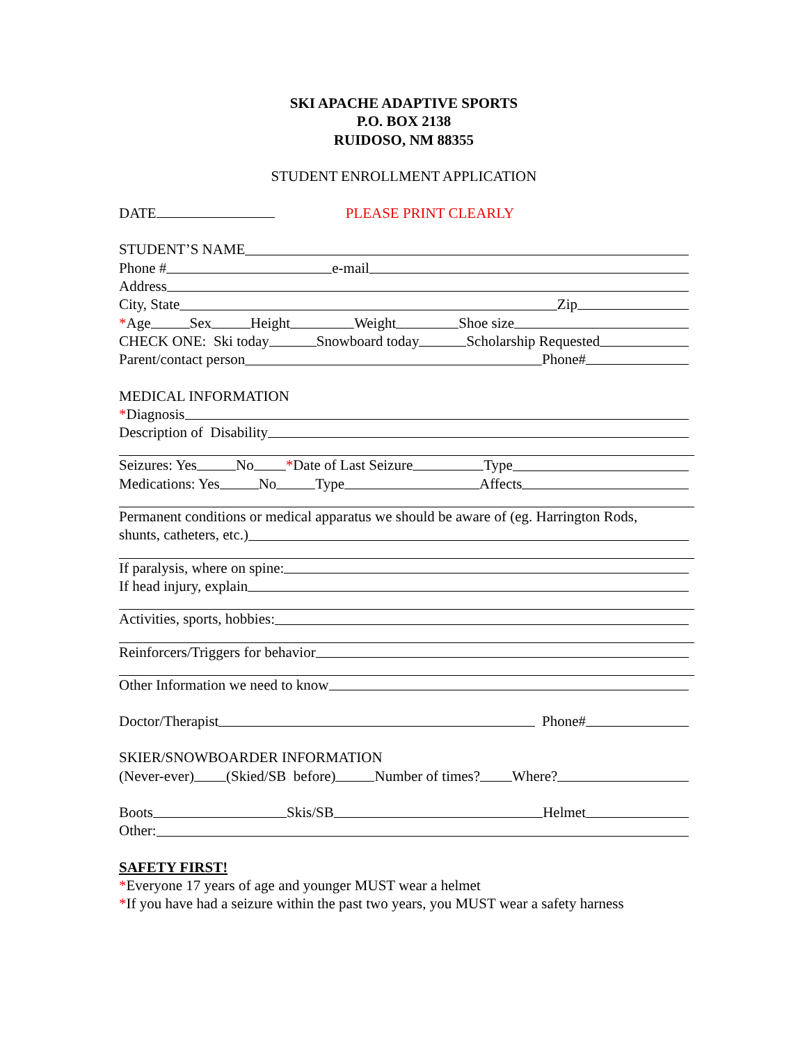SKI APACHE ADAPTIVE SPORTS
P.O. BOX 2138
RUIDOSO, NM 88355
STUDENT ENROLLMENT APPLICATION
DATE PLEASE PRINT CLEARLY
STUDENT’S NAME
Phone # e-mail
Address
City, State Zip
* Age Sex Height Weight Shoe size
CHECK ONE: Ski today Snowboard today Scholarship Requested
Parent/contact person Phone#
MEDICAL INFORMATION
* Diagnosis
Description of Disability
Seizures: Yes No * Date of Last Seizure Type
Medications: Yes No Type Affects
Permanent conditions or medical apparatus we should be aware of (eg. Harrington Rods,
shunts, catheters, etc.)
If paralysis, where on spine:
If head injury, explain
Activities, sports, hobbies:
Reinforcers/Triggers for behavior
Other Information we need to know
Doctor/Therapist Phone#
SKIER/SNOWBOARDER INFORMATION
(Never-ever) (Skied/SB before) Number of times? Where?
Boots Skis/SB Helmet
Other:
SAFETY FIRST!
*Everyone 17 years of age and younger MUST wear a helmet
*If you have had a seizure within the past two years, you MUST wear a safety harness